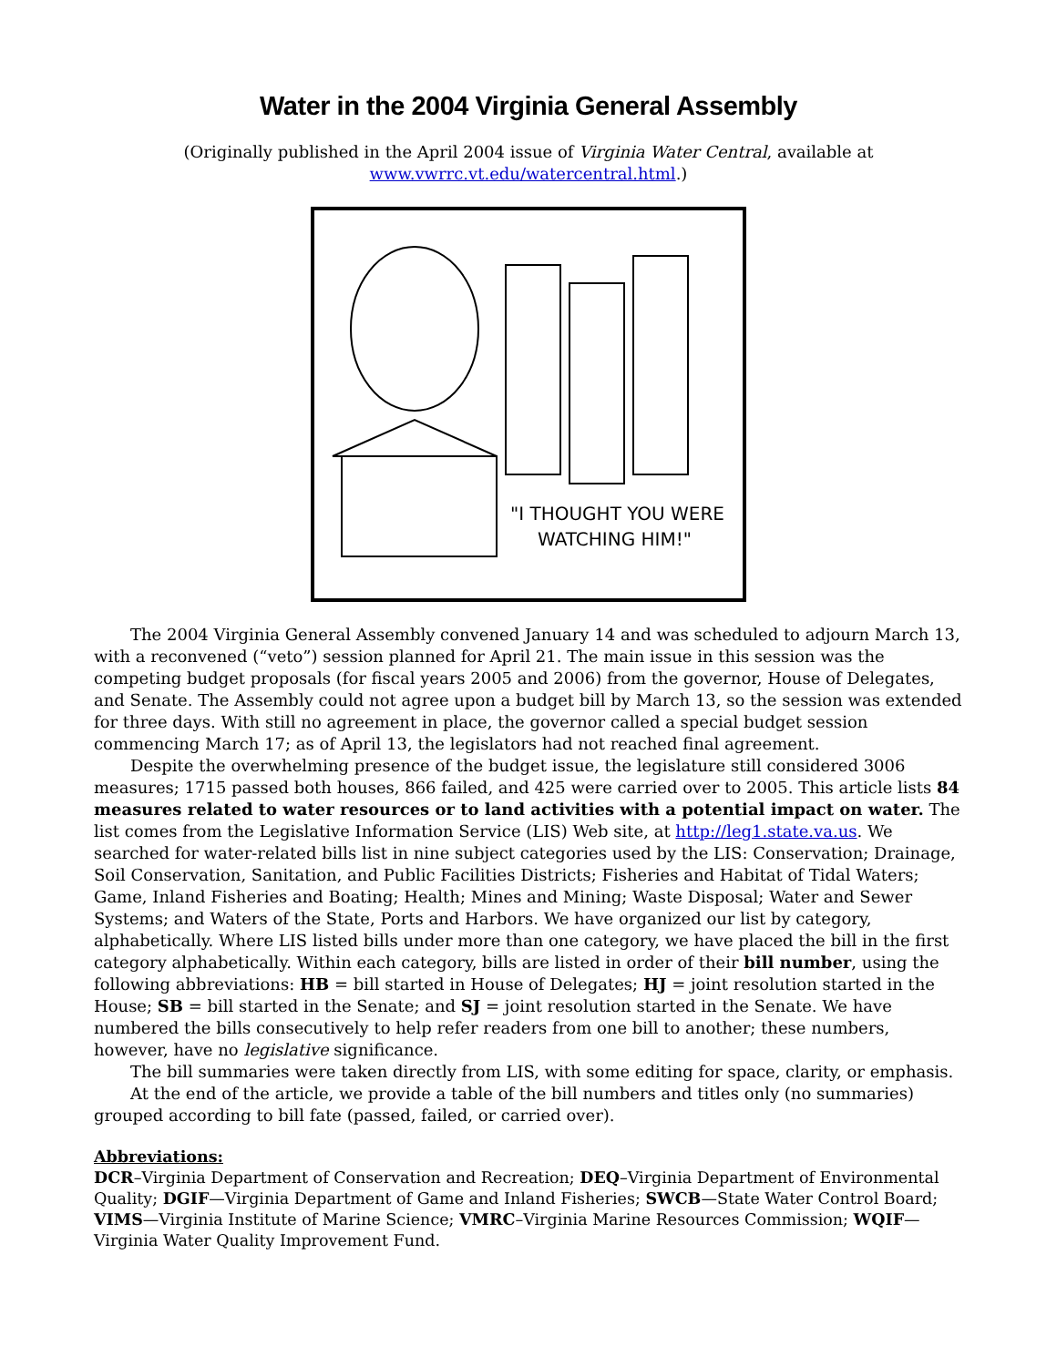Water in the 2004 Virginia General Assembly
(Originally published in the April 2004 issue of Virginia Water Central, available at
www.vwrrc.vt.edu/watercentral.html.)
"I THOUGHT YOU WERE
WATCHING HIM!"
The 2004 Virginia General Assembly convened January 14 and was scheduled to adjourn March 13, with a reconvened (“veto”) session planned for April 21. The main issue in this session was the competing budget proposals (for fiscal years 2005 and 2006) from the governor, House of Delegates, and Senate. The Assembly could not agree upon a budget bill by March 13, so the session was extended for three days. With still no agreement in place, the governor called a special budget session commencing March 17; as of April 13, the legislators had not reached final agreement.
Despite the overwhelming presence of the budget issue, the legislature still considered 3006 measures; 1715 passed both houses, 866 failed, and 425 were carried over to 2005. This article lists 84 measures related to water resources or to land activities with a potential impact on water. The list comes from the Legislative Information Service (LIS) Web site, at http://leg1.state.va.us. We searched for water-related bills list in nine subject categories used by the LIS: Conservation; Drainage, Soil Conservation, Sanitation, and Public Facilities Districts; Fisheries and Habitat of Tidal Waters; Game, Inland Fisheries and Boating; Health; Mines and Mining; Waste Disposal; Water and Sewer Systems; and Waters of the State, Ports and Harbors. We have organized our list by category, alphabetically. Where LIS listed bills under more than one category, we have placed the bill in the first category alphabetically. Within each category, bills are listed in order of their bill number, using the following abbreviations: HB = bill started in House of Delegates; HJ = joint resolution started in the House; SB = bill started in the Senate; and SJ = joint resolution started in the Senate. We have numbered the bills consecutively to help refer readers from one bill to another; these numbers, however, have no legislative significance.
The bill summaries were taken directly from LIS, with some editing for space, clarity, or emphasis.
At the end of the article, we provide a table of the bill numbers and titles only (no summaries) grouped according to bill fate (passed, failed, or carried over).
Abbreviations:
DCR–Virginia Department of Conservation and Recreation; DEQ–Virginia Department of Environmental Quality; DGIF—Virginia Department of Game and Inland Fisheries; SWCB—State Water Control Board; VIMS—Virginia Institute of Marine Science; VMRC–Virginia Marine Resources Commission; WQIF—Virginia Water Quality Improvement Fund.